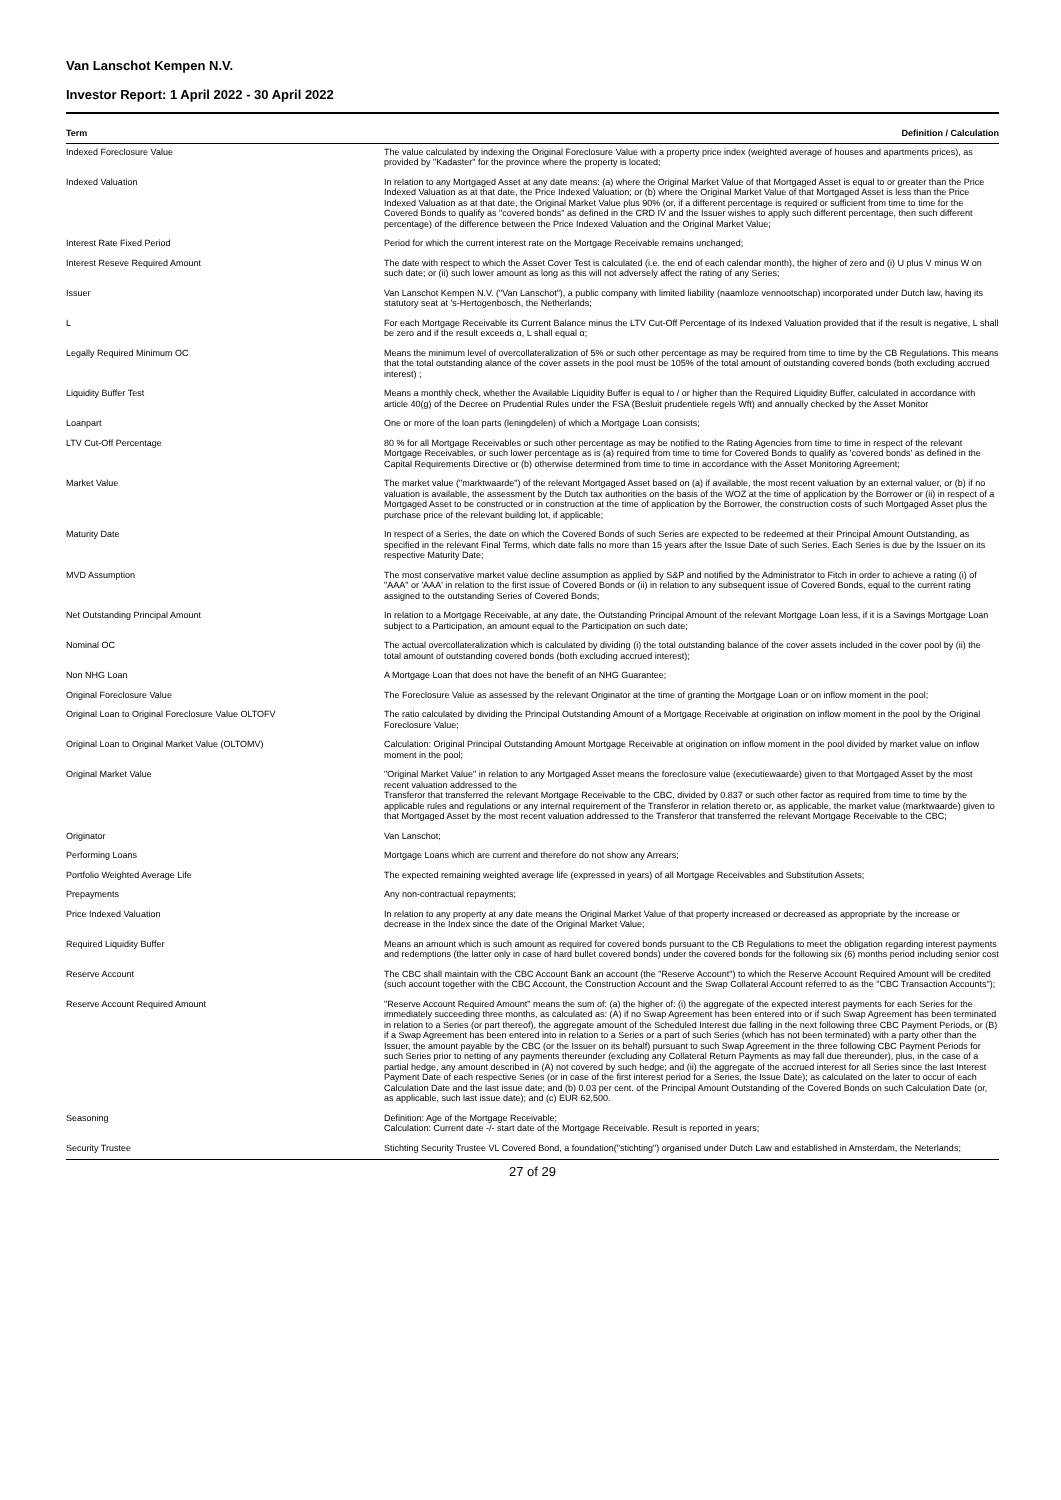Van Lanschot Kempen N.V.
Investor Report: 1 April 2022 - 30 April 2022
| Term | Definition / Calculation |
| --- | --- |
| Indexed Foreclosure Value | The value calculated by indexing the Original Foreclosure Value with a property price index (weighted average of houses and apartments prices), as provided by "Kadaster" for the province where the property is located; |
| Indexed Valuation | In relation to any Mortgaged Asset at any date means: (a) where the Original Market Value of that Mortgaged Asset is equal to or greater than the Price Indexed Valuation as at that date, the Price Indexed Valuation; or (b) where the Original Market Value of that Mortgaged Asset is less than the Price Indexed Valuation as at that date, the Original Market Value plus 90% (or, if a different percentage is required or sufficient from time to time for the Covered Bonds to qualify as "covered bonds" as defined in the CRD IV and the Issuer wishes to apply such different percentage, then such different percentage) of the difference between the Price Indexed Valuation and the Original Market Value; |
| Interest Rate Fixed Period | Period for which the current interest rate on the Mortgage Receivable remains unchanged; |
| Interest Reseve Required Amount | The date with respect to which the Asset Cover Test is calculated (i.e. the end of each calendar month), the higher of zero and (i) U plus V minus W on such date; or (ii) such lower amount as long as this will not adversely affect the rating of any Series; |
| Issuer | Van Lanschot Kempen N.V. ("Van Lanschot"), a public company with limited liability (naamloze vennootschap) incorporated under Dutch law, having its statutory seat at 's-Hertogenbosch, the Netherlands; |
| L | For each Mortgage Receivable its Current Balance minus the LTV Cut-Off Percentage of its Indexed Valuation provided that if the result is negative, L shall be zero and if the result exceeds α, L shall equal α; |
| Legally Required Minimum OC | Means the minimum level of overcollateralization of 5% or such other percentage as may be required from time to time by the CB Regulations. This means that the total outstanding alance of the cover assets in the pool must be 105% of the total amount of outstanding covered bonds (both excluding accrued interest) ; |
| Liquidity Buffer Test | Means a monthly check, whether the Available Liquidity Buffer is equal to / or higher than the Required Liquidity Buffer, calculated in accordance with article 40(g) of the Decree on Prudential Rules under the FSA (Besluit prudentiele regels Wft) and annually checked by the Asset Monitor |
| Loanpart | One or more of the loan parts (leningdelen) of which a Mortgage Loan consists; |
| LTV Cut-Off Percentage | 80 % for all Mortgage Receivables or such other percentage as may be notified to the Rating Agencies from time to time in respect of the relevant Mortgage Receivables, or such lower percentage as is (a) required from time to time for Covered Bonds to qualify as 'covered bonds' as defined in the Capital Requirements Directive or (b) otherwise determined from time to time in accordance with the Asset Monitoring Agreement; |
| Market Value | The market value ("marktwaarde") of the relevant Mortgaged Asset based on (a) if available, the most recent valuation by an external valuer, or (b) if no valuation is available, the assessment by the Dutch tax authorities on the basis of the WOZ at the time of application by the Borrower or (ii) in respect of a Mortgaged Asset to be constructed or in construction at the time of application by the Borrower, the construction costs of such Mortgaged Asset plus the purchase price of the relevant building lot, if applicable; |
| Maturity Date | In respect of a Series, the date on which the Covered Bonds of such Series are expected to be redeemed at their Principal Amount Outstanding, as specified in the relevant Final Terms, which date falls no more than 15 years after the Issue Date of such Series. Each Series is due by the Issuer on its respective Maturity Date; |
| MVD Assumption | The most conservative market value decline assumption as applied by S&P and notified by the Administrator to Fitch in order to achieve a rating (i) of "AAA" or 'AAA' in relation to the first issue of Covered Bonds or (ii) in relation to any subsequent issue of Covered Bonds, equal to the current rating assigned to the outstanding Series of Covered Bonds; |
| Net Outstanding Principal Amount | In relation to a Mortgage Receivable, at any date, the Outstanding Principal Amount of the relevant Mortgage Loan less, if it is a Savings Mortgage Loan subject to a Participation, an amount equal to the Participation on such date; |
| Nominal OC | The actual overcollateralization which is calculated by dividing (i) the total outstanding balance of the cover assets included in the cover pool by (ii) the total amount of outstanding covered bonds (both excluding accrued interest); |
| Non NHG Loan | A Mortgage Loan that does not have the benefit of an NHG Guarantee; |
| Original Foreclosure Value | The Foreclosure Value as assessed by the relevant Originator at the time of granting the Mortgage Loan or on inflow moment in the pool; |
| Original Loan to Original Foreclosure Value OLTOFV | The ratio calculated by dividing the Principal Outstanding Amount of a Mortgage Receivable at origination on inflow moment in the pool by the Original Foreclosure Value; |
| Original Loan to Original Market Value (OLTOMV) | Calculation: Original Principal Outstanding Amount Mortgage Receivable at origination on inflow moment in the pool divided by market value on inflow moment in the pool; |
| Original Market Value | "Original Market Value" in relation to any Mortgaged Asset means the foreclosure value (executiewaarde) given to that Mortgaged Asset by the most recent valuation addressed to the Transferor that transferred the relevant Mortgage Receivable to the CBC, divided by 0.837 or such other factor as required from time to time by the applicable rules and regulations or any internal requirement of the Transferor in relation thereto or, as applicable, the market value (marktwaarde) given to that Mortgaged Asset by the most recent valuation addressed to the Transferor that transferred the relevant Mortgage Receivable to the CBC; |
| Originator | Van Lanschot; |
| Performing Loans | Mortgage Loans which are current and therefore do not show any Arrears; |
| Portfolio Weighted Average Life | The expected remaining weighted average life (expressed in years) of all Mortgage Receivables and Substitution Assets; |
| Prepayments | Any non-contractual repayments; |
| Price Indexed Valuation | In relation to any property at any date means the Original Market Value of that property increased or decreased as appropriate by the increase or decrease in the Index since the date of the Original Market Value; |
| Required Liquidity Buffer | Means an amount which is such amount as required for covered bonds pursuant to the CB Regulations to meet the obligation regarding interest payments and redemptions (the latter only in case of hard bullet covered bonds) under the covered bonds for the following six (6) months period including senior cost |
| Reserve Account | The CBC shall maintain with the CBC Account Bank an account (the "Reserve Account") to which the Reserve Account Required Amount will be credited (such account together with the CBC Account, the Construction Account and the Swap Collateral Account referred to as the "CBC Transaction Accounts"); |
| Reserve Account Required Amount | "Reserve Account Required Amount" means the sum of: (a) the higher of: (i) the aggregate of the expected interest payments for each Series for the immediately succeeding three months, as calculated as: (A) if no Swap Agreement has been entered into or if such Swap Agreement has been terminated in relation to a Series (or part thereof), the aggregate amount of the Scheduled Interest due falling in the next following three CBC Payment Periods, or (B) if a Swap Agreement has been entered into in relation to a Series or a part of such Series (which has not been terminated) with a party other than the Issuer, the amount payable by the CBC (or the Issuer on its behalf) pursuant to such Swap Agreement in the three following CBC Payment Periods for such Series prior to netting of any payments thereunder (excluding any Collateral Return Payments as may fall due thereunder), plus, in the case of a partial hedge, any amount described in (A) not covered by such hedge; and (ii) the aggregate of the accrued interest for all Series since the last Interest Payment Date of each respective Series (or in case of the first interest period for a Series, the Issue Date); as calculated on the later to occur of each Calculation Date and the last issue date; and (b) 0.03 per cent. of the Principal Amount Outstanding of the Covered Bonds on such Calculation Date (or, as applicable, such last issue date); and (c) EUR 62,500. |
| Seasoning | Definition: Age of the Mortgage Receivable; Calculation: Current date -/- start date of the Mortgage Receivable. Result is reported in years; |
| Security Trustee | Stichting Security Trustee VL Covered Bond, a foundation("stichting") organised under Dutch Law and established in Amsterdam, the Neterlands; |
27 of 29